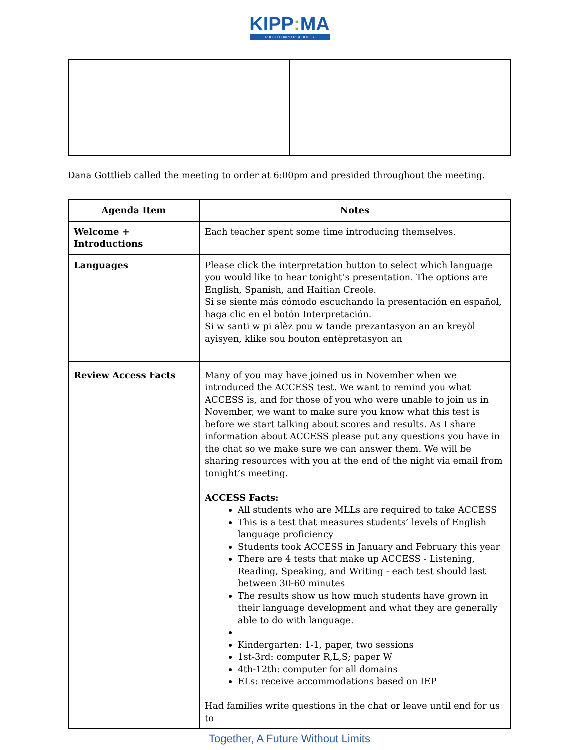KIPP: MA
PUBLIC CHARTER SCHOOLS
Dana Gottlieb called the meeting to order at 6:00pm and presided throughout the meeting.
| Agenda Item | Notes |
| --- | --- |
| Welcome + Introductions | Each teacher spent some time introducing themselves. |
| Languages | Please click the interpretation button to select which language you would like to hear tonight’s presentation. The options are English, Spanish, and Haitian Creole. Si se siente más cómodo escuchando la presentación en español, haga clic en el botón Interpretación. Si w santi w pi alèz pou w tande prezantasyon an an kreyòl ayisyen, klike sou bouton entèpretasyon an |
| Review Access Facts | Many of you may have joined us in November when we introduced the ACCESS test. We want to remind you what ACCESS is, and for those of you who were unable to join us in November, we want to make sure you know what this test is before we start talking about scores and results. As I share information about ACCESS please put any questions you have in the chat so we make sure we can answer them. We will be sharing resources with you at the end of the night via email from tonight’s meeting. ACCESS Facts: All students who are MLLs are required to take ACCESS This is a test that measures students’ levels of English language proficiency Students took ACCESS in January and February this year There are 4 tests that make up ACCESS - Listening, Reading, Speaking, and Writing - each test should last between 30-60 minutes The results show us how much students have grown in their language development and what they are generally able to do with language. Kindergarten: 1-1, paper, two sessions 1st-3rd: computer R,L,S; paper W 4th-12th: computer for all domains ELs: receive accommodations based on IEP Had families write questions in the chat or leave until end for us to |
Together, A Future Without Limits